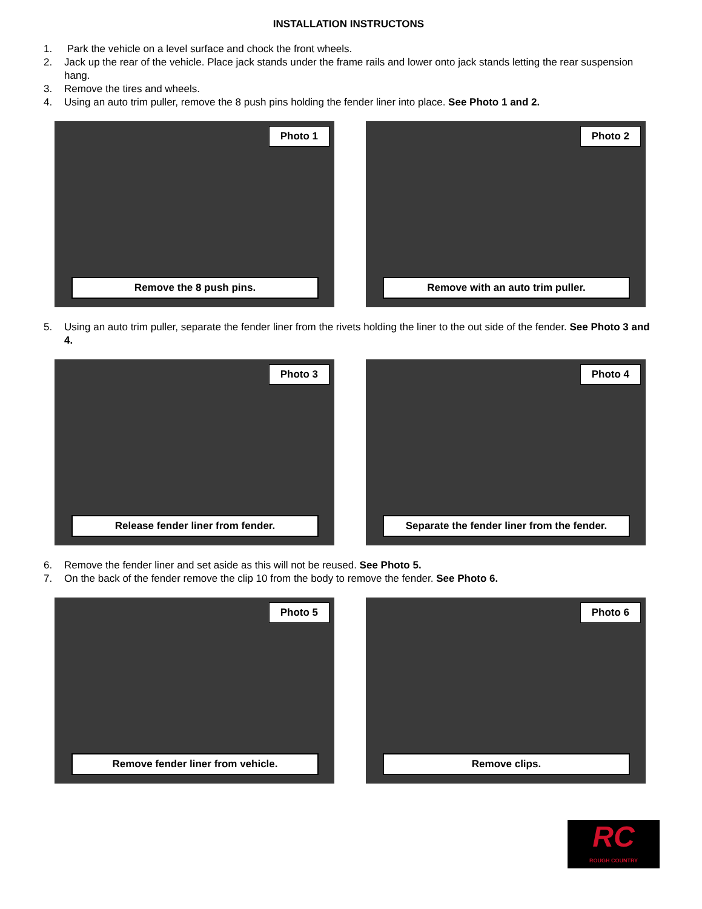INSTALLATION INSTRUCTONS
1. Park the vehicle on a level surface and chock the front wheels.
2. Jack up the rear of the vehicle. Place jack stands under the frame rails and lower onto jack stands letting the rear suspension hang.
3. Remove the tires and wheels.
4. Using an auto trim puller, remove the 8 push pins holding the fender liner into place. See Photo 1 and 2.
Photo 1
Remove the 8 push pins.
Photo 2
Remove with an auto trim puller.
5. Using an auto trim puller, separate the fender liner from the rivets holding the liner to the out side of the fender. See Photo 3 and 4.
Photo 3
Release fender liner from fender.
Photo 4
Separate the fender liner from the fender.
6. Remove the fender liner and set aside as this will not be reused. See Photo 5.
7. On the back of the fender remove the clip 10 from the body to remove the fender. See Photo 6.
Photo 5
Remove fender liner from vehicle.
Photo 6
Remove clips.
RC
ROUGH COUNTRY